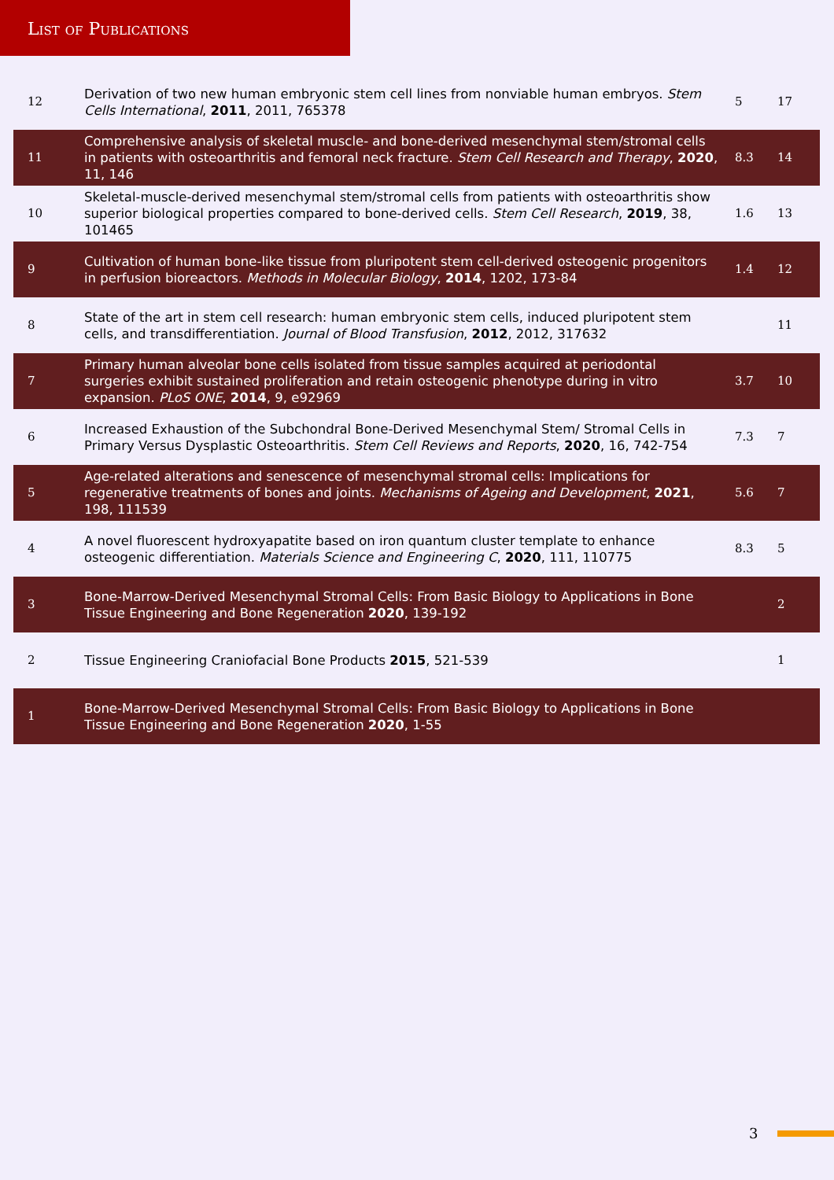List of Publications
| 12 | Derivation of two new human embryonic stem cell lines from nonviable human embryos. Stem Cells International , 2011 , 2011, 765378 | 5 | 17 |
| 11 | Comprehensive analysis of skeletal muscle- and bone-derived mesenchymal stem/stromal cells in patients with osteoarthritis and femoral neck fracture. Stem Cell Research and Therapy , 2020 , 11, 146 | 8.3 | 14 |
| 10 | Skeletal-muscle-derived mesenchymal stem/stromal cells from patients with osteoarthritis show superior biological properties compared to bone-derived cells. Stem Cell Research , 2019 , 38, 101465 | 1.6 | 13 |
| 9 | Cultivation of human bone-like tissue from pluripotent stem cell-derived osteogenic progenitors in perfusion bioreactors. Methods in Molecular Biology , 2014 , 1202, 173-84 | 1.4 | 12 |
| 8 | State of the art in stem cell research: human embryonic stem cells, induced pluripotent stem cells, and transdifferentiation. Journal of Blood Transfusion , 2012 , 2012, 317632 | | 11 |
| 7 | Primary human alveolar bone cells isolated from tissue samples acquired at periodontal surgeries exhibit sustained proliferation and retain osteogenic phenotype during in vitro expansion. PLoS ONE , 2014 , 9, e92969 | 3.7 | 10 |
| 6 | Increased Exhaustion of the Subchondral Bone-Derived Mesenchymal Stem/ Stromal Cells in Primary Versus Dysplastic Osteoarthritis. Stem Cell Reviews and Reports , 2020 , 16, 742-754 | 7.3 | 7 |
| 5 | Age-related alterations and senescence of mesenchymal stromal cells: Implications for regenerative treatments of bones and joints. Mechanisms of Ageing and Development , 2021 , 198, 111539 | 5.6 | 7 |
| 4 | A novel fluorescent hydroxyapatite based on iron quantum cluster template to enhance osteogenic differentiation. Materials Science and Engineering C , 2020 , 111, 110775 | 8.3 | 5 |
| 3 | Bone-Marrow-Derived Mesenchymal Stromal Cells: From Basic Biology to Applications in Bone Tissue Engineering and Bone Regeneration 2020 , 139-192 | | 2 |
| 2 | Tissue Engineering Craniofacial Bone Products 2015 , 521-539 | | 1 |
| 1 | Bone-Marrow-Derived Mesenchymal Stromal Cells: From Basic Biology to Applications in Bone Tissue Engineering and Bone Regeneration 2020 , 1-55 | | |
3